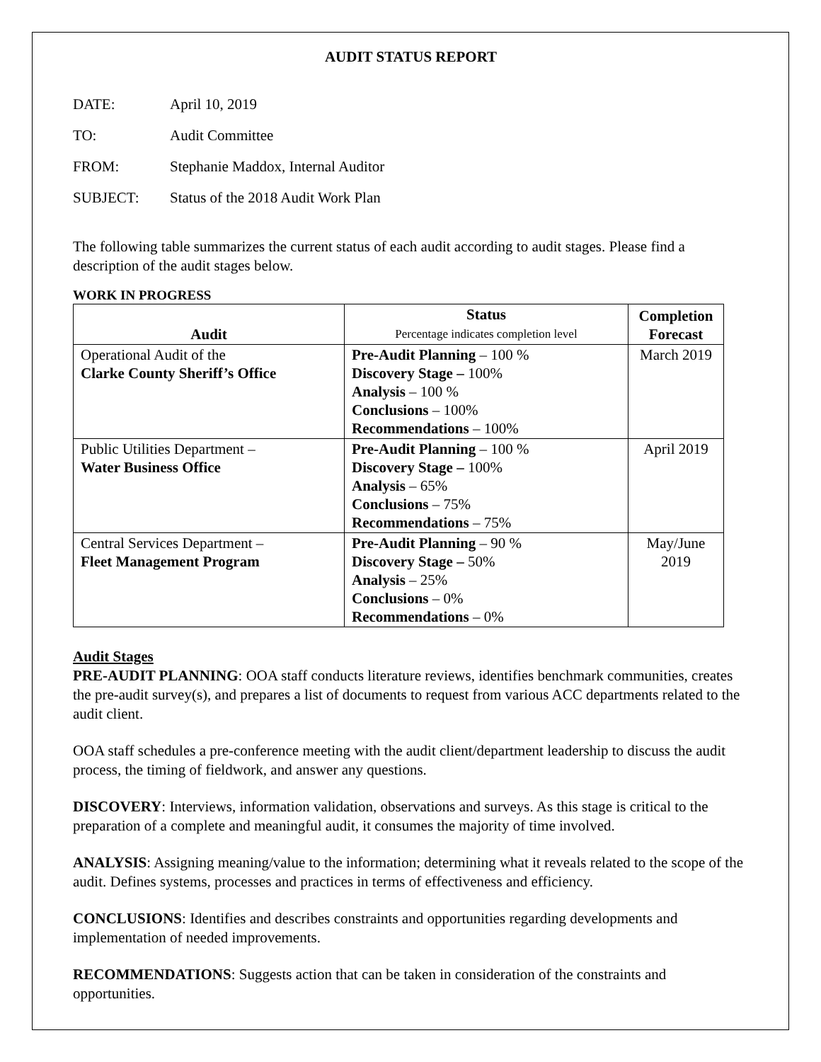AUDIT STATUS REPORT
DATE: April 10, 2019
TO: Audit Committee
FROM: Stephanie Maddox, Internal Auditor
SUBJECT: Status of the 2018 Audit Work Plan
The following table summarizes the current status of each audit according to audit stages. Please find a description of the audit stages below.
WORK IN PROGRESS
| Audit | Status Percentage indicates completion level | Completion Forecast |
| --- | --- | --- |
| Operational Audit of the Clarke County Sheriff’s Office | Pre-Audit Planning – 100 % Discovery Stage – 100% Analysis – 100 % Conclusions – 100% Recommendations – 100% | March 2019 |
| Public Utilities Department – Water Business Office | Pre-Audit Planning – 100 % Discovery Stage – 100% Analysis – 65% Conclusions – 75% Recommendations – 75% | April 2019 |
| Central Services Department – Fleet Management Program | Pre-Audit Planning – 90 % Discovery Stage – 50% Analysis – 25% Conclusions – 0% Recommendations – 0% | May/June 2019 |
Audit Stages
PRE-AUDIT PLANNING: OOA staff conducts literature reviews, identifies benchmark communities, creates the pre-audit survey(s), and prepares a list of documents to request from various ACC departments related to the audit client.
OOA staff schedules a pre-conference meeting with the audit client/department leadership to discuss the audit process, the timing of fieldwork, and answer any questions.
DISCOVERY: Interviews, information validation, observations and surveys. As this stage is critical to the preparation of a complete and meaningful audit, it consumes the majority of time involved.
ANALYSIS: Assigning meaning/value to the information; determining what it reveals related to the scope of the audit. Defines systems, processes and practices in terms of effectiveness and efficiency.
CONCLUSIONS: Identifies and describes constraints and opportunities regarding developments and implementation of needed improvements.
RECOMMENDATIONS: Suggests action that can be taken in consideration of the constraints and opportunities.